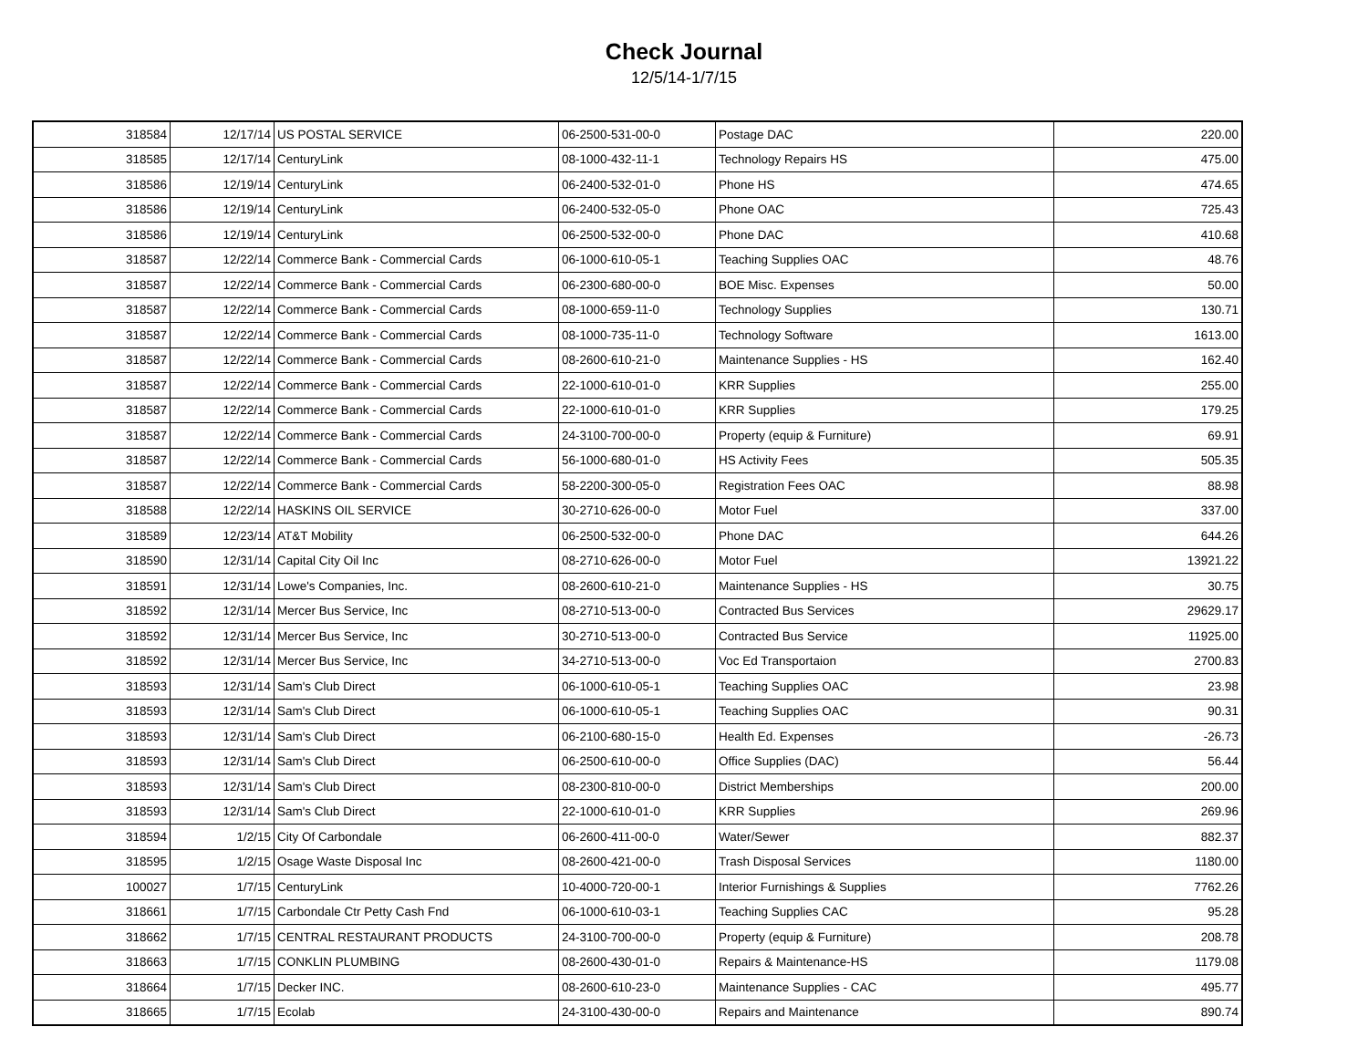Check Journal
12/5/14-1/7/15
| 318584 | 12/17/14 | US POSTAL SERVICE | 06-2500-531-00-0 | Postage DAC | 220.00 |
| 318585 | 12/17/14 | CenturyLink | 08-1000-432-11-1 | Technology Repairs HS | 475.00 |
| 318586 | 12/19/14 | CenturyLink | 06-2400-532-01-0 | Phone HS | 474.65 |
| 318586 | 12/19/14 | CenturyLink | 06-2400-532-05-0 | Phone OAC | 725.43 |
| 318586 | 12/19/14 | CenturyLink | 06-2500-532-00-0 | Phone DAC | 410.68 |
| 318587 | 12/22/14 | Commerce Bank - Commercial Cards | 06-1000-610-05-1 | Teaching Supplies OAC | 48.76 |
| 318587 | 12/22/14 | Commerce Bank - Commercial Cards | 06-2300-680-00-0 | BOE Misc. Expenses | 50.00 |
| 318587 | 12/22/14 | Commerce Bank - Commercial Cards | 08-1000-659-11-0 | Technology Supplies | 130.71 |
| 318587 | 12/22/14 | Commerce Bank - Commercial Cards | 08-1000-735-11-0 | Technology Software | 1613.00 |
| 318587 | 12/22/14 | Commerce Bank - Commercial Cards | 08-2600-610-21-0 | Maintenance Supplies - HS | 162.40 |
| 318587 | 12/22/14 | Commerce Bank - Commercial Cards | 22-1000-610-01-0 | KRR Supplies | 255.00 |
| 318587 | 12/22/14 | Commerce Bank - Commercial Cards | 22-1000-610-01-0 | KRR Supplies | 179.25 |
| 318587 | 12/22/14 | Commerce Bank - Commercial Cards | 24-3100-700-00-0 | Property (equip & Furniture) | 69.91 |
| 318587 | 12/22/14 | Commerce Bank - Commercial Cards | 56-1000-680-01-0 | HS Activity Fees | 505.35 |
| 318587 | 12/22/14 | Commerce Bank - Commercial Cards | 58-2200-300-05-0 | Registration Fees OAC | 88.98 |
| 318588 | 12/22/14 | HASKINS OIL SERVICE | 30-2710-626-00-0 | Motor Fuel | 337.00 |
| 318589 | 12/23/14 | AT&T Mobility | 06-2500-532-00-0 | Phone DAC | 644.26 |
| 318590 | 12/31/14 | Capital City Oil Inc | 08-2710-626-00-0 | Motor Fuel | 13921.22 |
| 318591 | 12/31/14 | Lowe's Companies, Inc. | 08-2600-610-21-0 | Maintenance Supplies - HS | 30.75 |
| 318592 | 12/31/14 | Mercer Bus Service, Inc | 08-2710-513-00-0 | Contracted Bus Services | 29629.17 |
| 318592 | 12/31/14 | Mercer Bus Service, Inc | 30-2710-513-00-0 | Contracted Bus Service | 11925.00 |
| 318592 | 12/31/14 | Mercer Bus Service, Inc | 34-2710-513-00-0 | Voc Ed Transportaion | 2700.83 |
| 318593 | 12/31/14 | Sam's Club Direct | 06-1000-610-05-1 | Teaching Supplies OAC | 23.98 |
| 318593 | 12/31/14 | Sam's Club Direct | 06-1000-610-05-1 | Teaching Supplies OAC | 90.31 |
| 318593 | 12/31/14 | Sam's Club Direct | 06-2100-680-15-0 | Health Ed. Expenses | -26.73 |
| 318593 | 12/31/14 | Sam's Club Direct | 06-2500-610-00-0 | Office Supplies (DAC) | 56.44 |
| 318593 | 12/31/14 | Sam's Club Direct | 08-2300-810-00-0 | District Memberships | 200.00 |
| 318593 | 12/31/14 | Sam's Club Direct | 22-1000-610-01-0 | KRR Supplies | 269.96 |
| 318594 | 1/2/15 | City Of Carbondale | 06-2600-411-00-0 | Water/Sewer | 882.37 |
| 318595 | 1/2/15 | Osage Waste Disposal Inc | 08-2600-421-00-0 | Trash Disposal Services | 1180.00 |
| 100027 | 1/7/15 | CenturyLink | 10-4000-720-00-1 | Interior Furnishings & Supplies | 7762.26 |
| 318661 | 1/7/15 | Carbondale Ctr Petty Cash Fnd | 06-1000-610-03-1 | Teaching Supplies CAC | 95.28 |
| 318662 | 1/7/15 | CENTRAL RESTAURANT PRODUCTS | 24-3100-700-00-0 | Property (equip & Furniture) | 208.78 |
| 318663 | 1/7/15 | CONKLIN PLUMBING | 08-2600-430-01-0 | Repairs & Maintenance-HS | 1179.08 |
| 318664 | 1/7/15 | Decker INC. | 08-2600-610-23-0 | Maintenance Supplies - CAC | 495.77 |
| 318665 | 1/7/15 | Ecolab | 24-3100-430-00-0 | Repairs and Maintenance | 890.74 |